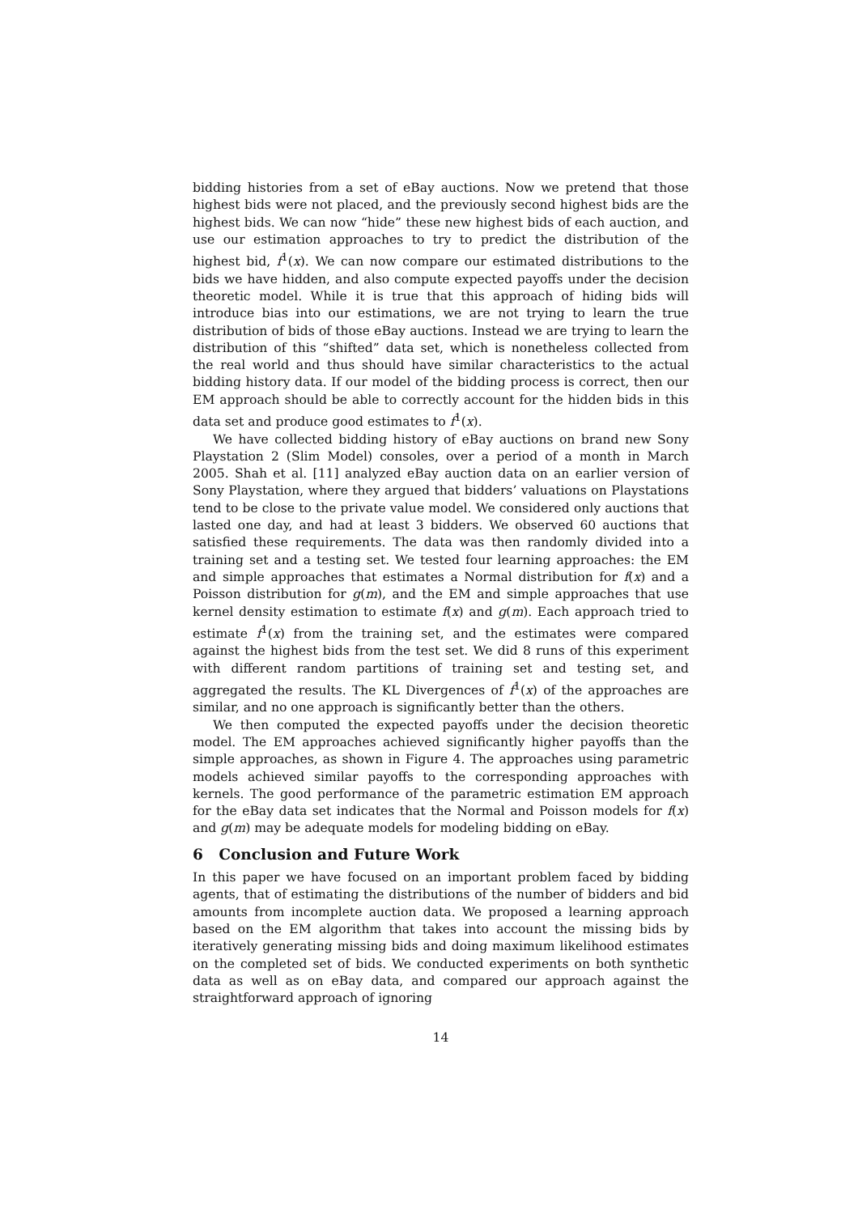bidding histories from a set of eBay auctions. Now we pretend that those highest bids were not placed, and the previously second highest bids are the highest bids. We can now “hide” these new highest bids of each auction, and use our estimation approaches to try to predict the distribution of the highest bid, f<sup>1</sup>(x). We can now compare our estimated distributions to the bids we have hidden, and also compute expected payoffs under the decision theoretic model. While it is true that this approach of hiding bids will introduce bias into our estimations, we are not trying to learn the true distribution of bids of those eBay auctions. Instead we are trying to learn the distribution of this “shifted” data set, which is nonetheless collected from the real world and thus should have similar characteristics to the actual bidding history data. If our model of the bidding process is correct, then our EM approach should be able to correctly account for the hidden bids in this data set and produce good estimates to f<sup>1</sup>(x).
We have collected bidding history of eBay auctions on brand new Sony Playstation 2 (Slim Model) consoles, over a period of a month in March 2005. Shah et al. [11] analyzed eBay auction data on an earlier version of Sony Playstation, where they argued that bidders’ valuations on Playstations tend to be close to the private value model. We considered only auctions that lasted one day, and had at least 3 bidders. We observed 60 auctions that satisfied these requirements. The data was then randomly divided into a training set and a testing set. We tested four learning approaches: the EM and simple approaches that estimates a Normal distribution for f(x) and a Poisson distribution for g(m), and the EM and simple approaches that use kernel density estimation to estimate f(x) and g(m). Each approach tried to estimate f<sup>1</sup>(x) from the training set, and the estimates were compared against the highest bids from the test set. We did 8 runs of this experiment with different random partitions of training set and testing set, and aggregated the results. The KL Divergences of f<sup>1</sup>(x) of the approaches are similar, and no one approach is significantly better than the others.
We then computed the expected payoffs under the decision theoretic model. The EM approaches achieved significantly higher payoffs than the simple approaches, as shown in Figure 4. The approaches using parametric models achieved similar payoffs to the corresponding approaches with kernels. The good performance of the parametric estimation EM approach for the eBay data set indicates that the Normal and Poisson models for f(x) and g(m) may be adequate models for modeling bidding on eBay.
6 Conclusion and Future Work
In this paper we have focused on an important problem faced by bidding agents, that of estimating the distributions of the number of bidders and bid amounts from incomplete auction data. We proposed a learning approach based on the EM algorithm that takes into account the missing bids by iteratively generating missing bids and doing maximum likelihood estimates on the completed set of bids. We conducted experiments on both synthetic data as well as on eBay data, and compared our approach against the straightforward approach of ignoring
14